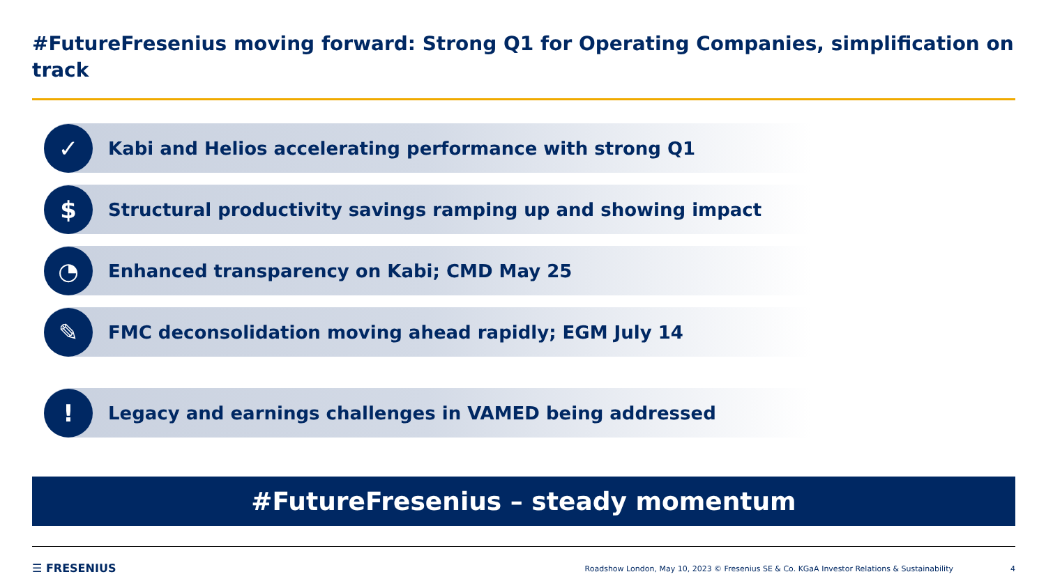#FutureFresenius moving forward: Strong Q1 for Operating Companies, simplification on track
✓
Kabi and Helios accelerating performance with strong Q1
$
Structural productivity savings ramping up and showing impact
◔
Enhanced transparency on Kabi; CMD May 25
✎
FMC deconsolidation moving ahead rapidly; EGM July 14
!
Legacy and earnings challenges in VAMED being addressed
#FutureFresenius – steady momentum
☰ FRESENIUS
Roadshow London, May 10, 2023 © Fresenius SE & Co. KGaA Investor Relations & Sustainability
4